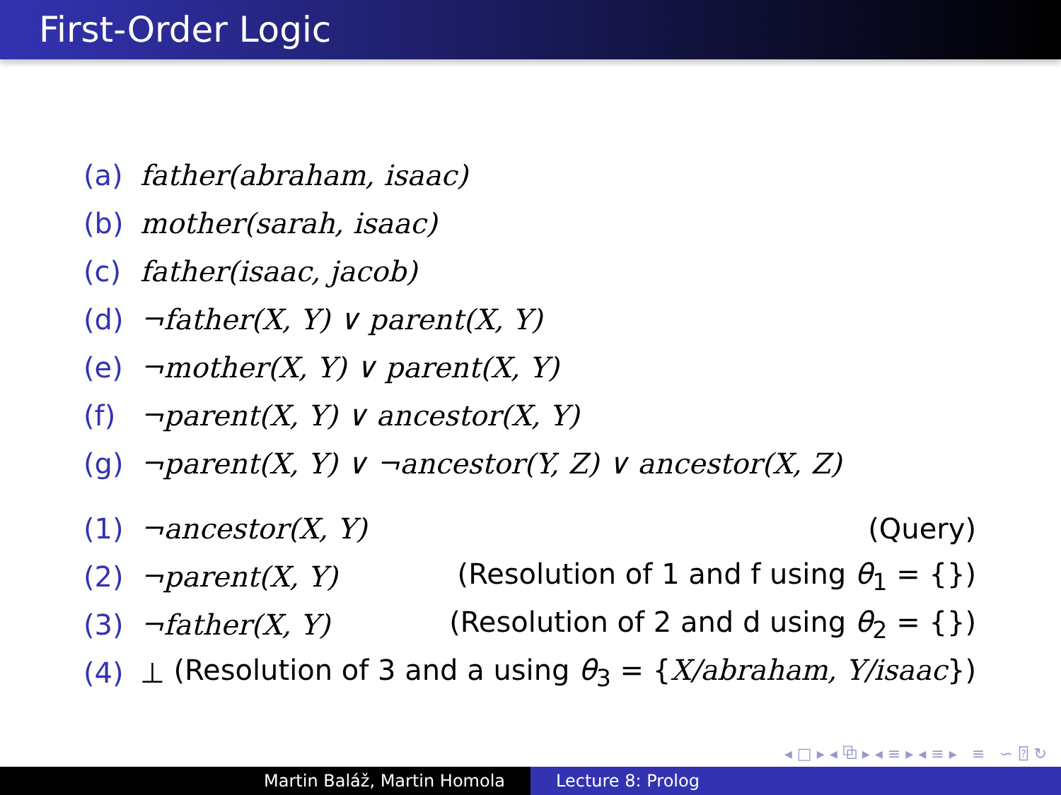First-Order Logic
(a) father(abraham, isaac)
(b) mother(sarah, isaac)
(c) father(isaac, jacob)
(d) ¬father(X, Y) ∨ parent(X, Y)
(e) ¬mother(X, Y) ∨ parent(X, Y)
(f) ¬parent(X, Y) ∨ ancestor(X, Y)
(g) ¬parent(X, Y) ∨ ¬ancestor(Y, Z) ∨ ancestor(X, Z)
(1) ¬ancestor(X, Y) (Query)
(2) ¬parent(X, Y) (Resolution of 1 and f using θ<sub>1</sub> = {})
(3) ¬father(X, Y) (Resolution of 2 and d using θ<sub>2</sub> = {})
(4) ⊥ (Resolution of 3 and a using θ<sub>3</sub> = {X/abraham, Y/isaac})
◂ □ ▸ ◂ ⧉ ▸ ◂ ≡ ▸ ◂ ≡ ▸ ≡ ∽ ⍰ ↻
Martin Baláž, Martin Homola Lecture 8: Prolog